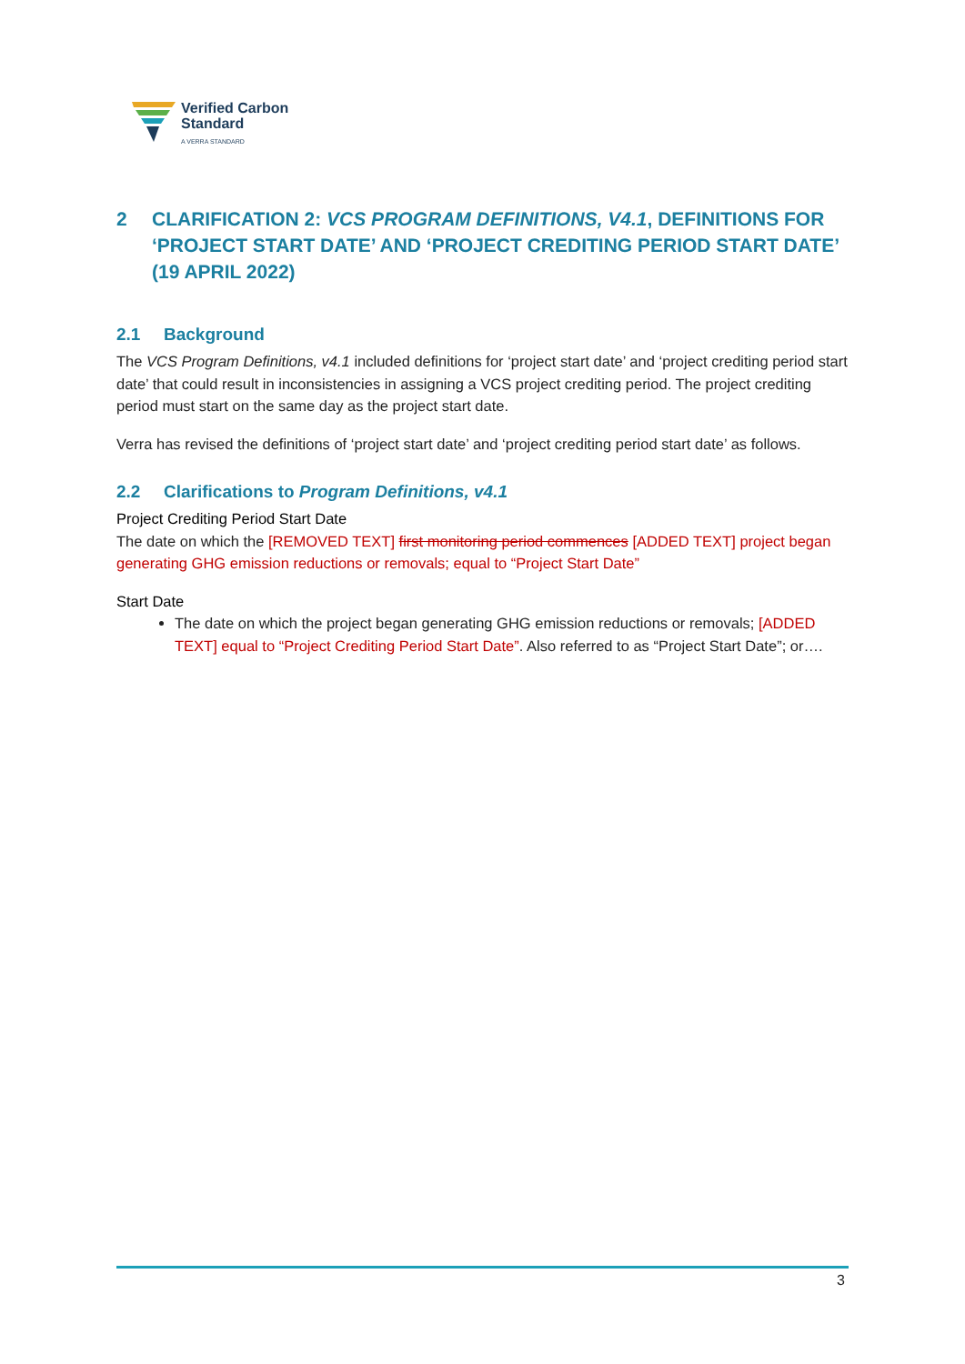Verified Carbon
Standard
A VERRA STANDARD
2 CLARIFICATION 2: VCS PROGRAM DEFINITIONS, V4.1, DEFINITIONS FOR ‘PROJECT START DATE’ AND ‘PROJECT CREDITING PERIOD START DATE’ (19 APRIL 2022)
2.1 Background
The VCS Program Definitions, v4.1 included definitions for ‘project start date’ and ‘project crediting period start date’ that could result in inconsistencies in assigning a VCS project crediting period. The project crediting period must start on the same day as the project start date.
Verra has revised the definitions of ‘project start date’ and ‘project crediting period start date’ as follows.
2.2 Clarifications to Program Definitions, v4.1
Project Crediting Period Start Date
The date on which the [REMOVED TEXT] first monitoring period commences [ADDED TEXT] project began generating GHG emission reductions or removals; equal to “Project Start Date”
Start Date
The date on which the project began generating GHG emission reductions or removals; [ADDED TEXT] equal to “Project Crediting Period Start Date”. Also referred to as “Project Start Date”; or….
3